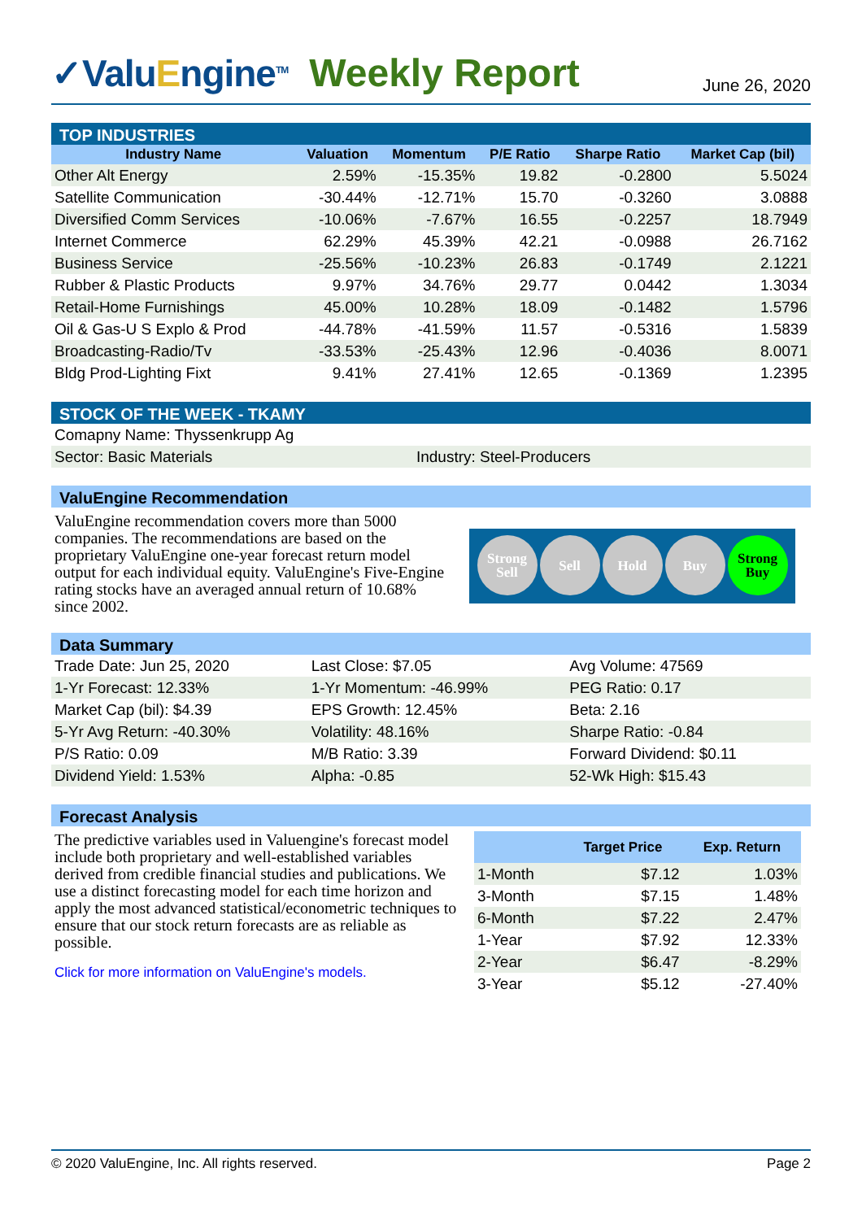✓ValuEngine<sup>TM</sup>
Weekly Report
June 26, 2020
TOP INDUSTRIES
| Industry Name | Valuation | Momentum | P/E Ratio | Sharpe Ratio | Market Cap (bil) |
| --- | --- | --- | --- | --- | --- |
| Other Alt Energy | 2.59% | -15.35% | 19.82 | -0.2800 | 5.5024 |
| Satellite Communication | -30.44% | -12.71% | 15.70 | -0.3260 | 3.0888 |
| Diversified Comm Services | -10.06% | -7.67% | 16.55 | -0.2257 | 18.7949 |
| Internet Commerce | 62.29% | 45.39% | 42.21 | -0.0988 | 26.7162 |
| Business Service | -25.56% | -10.23% | 26.83 | -0.1749 | 2.1221 |
| Rubber & Plastic Products | 9.97% | 34.76% | 29.77 | 0.0442 | 1.3034 |
| Retail-Home Furnishings | 45.00% | 10.28% | 18.09 | -0.1482 | 1.5796 |
| Oil & Gas-U S Explo & Prod | -44.78% | -41.59% | 11.57 | -0.5316 | 1.5839 |
| Broadcasting-Radio/Tv | -33.53% | -25.43% | 12.96 | -0.4036 | 8.0071 |
| Bldg Prod-Lighting Fixt | 9.41% | 27.41% | 12.65 | -0.1369 | 1.2395 |
STOCK OF THE WEEK - TKAMY
| Comapny Name: Thyssenkrupp Ag | |
| Sector: Basic Materials | Industry: Steel-Producers |
ValuEngine Recommendation
ValuEngine recommendation covers more than 5000 companies. The recommendations are based on the proprietary ValuEngine one-year forecast return model output for each individual equity. ValuEngine's Five-Engine rating stocks have an averaged annual return of 10.68% since 2002.
Strong Sell
Sell Hold Buy Strong Buy
Data Summary
| Trade Date: Jun 25, 2020 | Last Close: $7.05 | Avg Volume: 47569 |
| 1-Yr Forecast: 12.33% | 1-Yr Momentum: -46.99% | PEG Ratio: 0.17 |
| Market Cap (bil): $4.39 | EPS Growth: 12.45% | Beta: 2.16 |
| 5-Yr Avg Return: -40.30% | Volatility: 48.16% | Sharpe Ratio: -0.84 |
| P/S Ratio: 0.09 | M/B Ratio: 3.39 | Forward Dividend: $0.11 |
| Dividend Yield: 1.53% | Alpha: -0.85 | 52-Wk High: $15.43 |
Forecast Analysis
The predictive variables used in Valuengine's forecast model include both proprietary and well-established variables derived from credible financial studies and publications. We use a distinct forecasting model for each time horizon and apply the most advanced statistical/econometric techniques to ensure that our stock return forecasts are as reliable as possible.
Click for more information on ValuEngine's models.
| | Target Price | Exp. Return |
| --- | --- | --- |
| 1-Month | $7.12 | 1.03% |
| 3-Month | $7.15 | 1.48% |
| 6-Month | $7.22 | 2.47% |
| 1-Year | $7.92 | 12.33% |
| 2-Year | $6.47 | -8.29% |
| 3-Year | $5.12 | -27.40% |
© 2020 ValuEngine, Inc. All rights reserved. Page 2